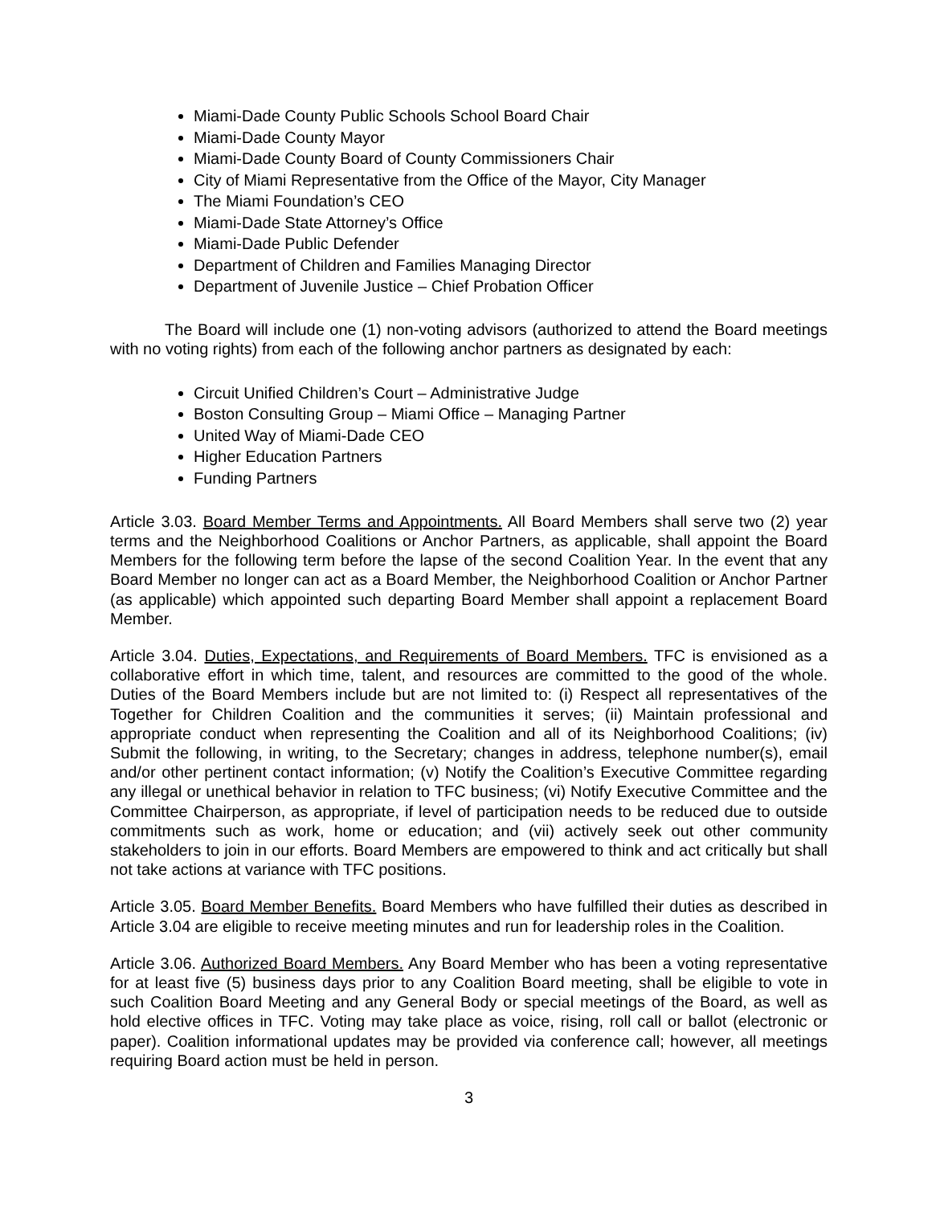Miami-Dade County Public Schools School Board Chair
Miami-Dade County Mayor
Miami-Dade County Board of County Commissioners Chair
City of Miami Representative from the Office of the Mayor, City Manager
The Miami Foundation’s CEO
Miami-Dade State Attorney’s Office
Miami-Dade Public Defender
Department of Children and Families Managing Director
Department of Juvenile Justice – Chief Probation Officer
The Board will include one (1) non-voting advisors (authorized to attend the Board meetings with no voting rights) from each of the following anchor partners as designated by each:
Circuit Unified Children’s Court – Administrative Judge
Boston Consulting Group – Miami Office – Managing Partner
United Way of Miami-Dade CEO
Higher Education Partners
Funding Partners
Article 3.03. Board Member Terms and Appointments. All Board Members shall serve two (2) year terms and the Neighborhood Coalitions or Anchor Partners, as applicable, shall appoint the Board Members for the following term before the lapse of the second Coalition Year. In the event that any Board Member no longer can act as a Board Member, the Neighborhood Coalition or Anchor Partner (as applicable) which appointed such departing Board Member shall appoint a replacement Board Member.
Article 3.04. Duties, Expectations, and Requirements of Board Members. TFC is envisioned as a collaborative effort in which time, talent, and resources are committed to the good of the whole. Duties of the Board Members include but are not limited to: (i) Respect all representatives of the Together for Children Coalition and the communities it serves; (ii) Maintain professional and appropriate conduct when representing the Coalition and all of its Neighborhood Coalitions; (iv) Submit the following, in writing, to the Secretary; changes in address, telephone number(s), email and/or other pertinent contact information; (v) Notify the Coalition’s Executive Committee regarding any illegal or unethical behavior in relation to TFC business; (vi) Notify Executive Committee and the Committee Chairperson, as appropriate, if level of participation needs to be reduced due to outside commitments such as work, home or education; and (vii) actively seek out other community stakeholders to join in our efforts. Board Members are empowered to think and act critically but shall not take actions at variance with TFC positions.
Article 3.05. Board Member Benefits. Board Members who have fulfilled their duties as described in Article 3.04 are eligible to receive meeting minutes and run for leadership roles in the Coalition.
Article 3.06. Authorized Board Members. Any Board Member who has been a voting representative for at least five (5) business days prior to any Coalition Board meeting, shall be eligible to vote in such Coalition Board Meeting and any General Body or special meetings of the Board, as well as hold elective offices in TFC. Voting may take place as voice, rising, roll call or ballot (electronic or paper). Coalition informational updates may be provided via conference call; however, all meetings requiring Board action must be held in person.
3